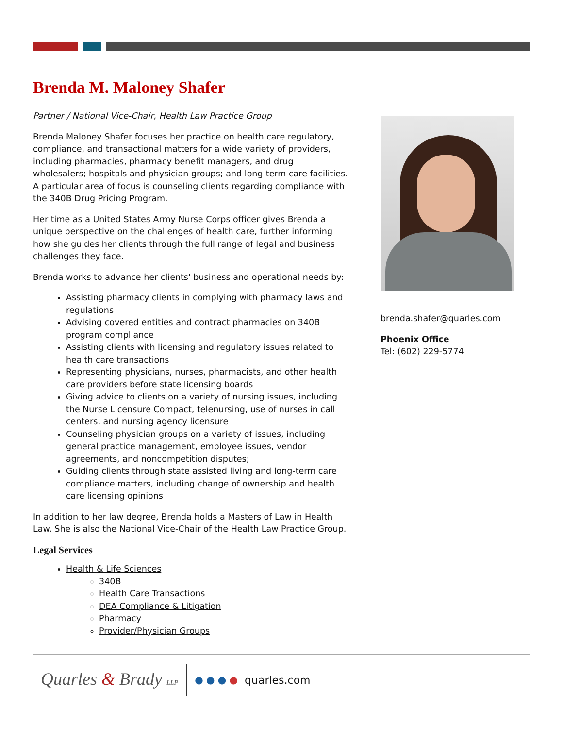Brenda M. Maloney Shafer
Partner / National Vice-Chair, Health Law Practice Group
Brenda Maloney Shafer focuses her practice on health care regulatory, compliance, and transactional matters for a wide variety of providers, including pharmacies, pharmacy benefit managers, and drug wholesalers; hospitals and physician groups; and long-term care facilities. A particular area of focus is counseling clients regarding compliance with the 340B Drug Pricing Program.
Her time as a United States Army Nurse Corps officer gives Brenda a unique perspective on the challenges of health care, further informing how she guides her clients through the full range of legal and business challenges they face.
Brenda works to advance her clients' business and operational needs by:
Assisting pharmacy clients in complying with pharmacy laws and regulations
Advising covered entities and contract pharmacies on 340B program compliance
Assisting clients with licensing and regulatory issues related to health care transactions
Representing physicians, nurses, pharmacists, and other health care providers before state licensing boards
Giving advice to clients on a variety of nursing issues, including the Nurse Licensure Compact, telenursing, use of nurses in call centers, and nursing agency licensure
Counseling physician groups on a variety of issues, including general practice management, employee issues, vendor agreements, and noncompetition disputes;
Guiding clients through state assisted living and long-term care compliance matters, including change of ownership and health care licensing opinions
In addition to her law degree, Brenda holds a Masters of Law in Health Law. She is also the National Vice-Chair of the Health Law Practice Group.
Legal Services
Health & Life Sciences
340B
Health Care Transactions
DEA Compliance & Litigation
Pharmacy
Provider/Physician Groups
brenda.shafer@quarles.com
Phoenix Office
Tel: (602) 229-5774
Quarles & Brady LLP
● ● ● ● quarles.com